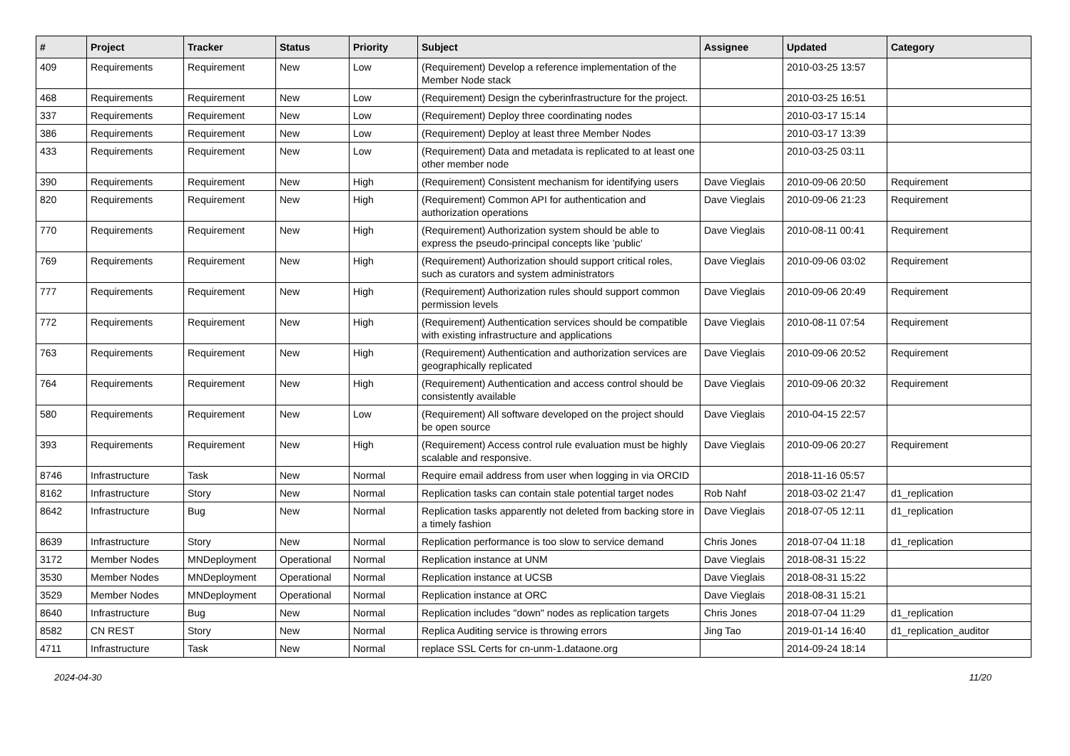| # | Project | Tracker | Status | Priority | Subject | Assignee | Updated | Category |
| --- | --- | --- | --- | --- | --- | --- | --- | --- |
| 409 | Requirements | Requirement | New | Low | (Requirement) Develop a reference implementation of the Member Node stack | | 2010-03-25 13:57 | |
| 468 | Requirements | Requirement | New | Low | (Requirement) Design the cyberinfrastructure for the project. | | 2010-03-25 16:51 | |
| 337 | Requirements | Requirement | New | Low | (Requirement) Deploy three coordinating nodes | | 2010-03-17 15:14 | |
| 386 | Requirements | Requirement | New | Low | (Requirement) Deploy at least three Member Nodes | | 2010-03-17 13:39 | |
| 433 | Requirements | Requirement | New | Low | (Requirement) Data and metadata is replicated to at least one other member node | | 2010-03-25 03:11 | |
| 390 | Requirements | Requirement | New | High | (Requirement) Consistent mechanism for identifying users | Dave Vieglais | 2010-09-06 20:50 | Requirement |
| 820 | Requirements | Requirement | New | High | (Requirement) Common API for authentication and authorization operations | Dave Vieglais | 2010-09-06 21:23 | Requirement |
| 770 | Requirements | Requirement | New | High | (Requirement) Authorization system should be able to express the pseudo-principal concepts like 'public' | Dave Vieglais | 2010-08-11 00:41 | Requirement |
| 769 | Requirements | Requirement | New | High | (Requirement) Authorization should support critical roles, such as curators and system administrators | Dave Vieglais | 2010-09-06 03:02 | Requirement |
| 777 | Requirements | Requirement | New | High | (Requirement) Authorization rules should support common permission levels | Dave Vieglais | 2010-09-06 20:49 | Requirement |
| 772 | Requirements | Requirement | New | High | (Requirement) Authentication services should be compatible with existing infrastructure and applications | Dave Vieglais | 2010-08-11 07:54 | Requirement |
| 763 | Requirements | Requirement | New | High | (Requirement) Authentication and authorization services are geographically replicated | Dave Vieglais | 2010-09-06 20:52 | Requirement |
| 764 | Requirements | Requirement | New | High | (Requirement) Authentication and access control should be consistently available | Dave Vieglais | 2010-09-06 20:32 | Requirement |
| 580 | Requirements | Requirement | New | Low | (Requirement) All software developed on the project should be open source | Dave Vieglais | 2010-04-15 22:57 | |
| 393 | Requirements | Requirement | New | High | (Requirement) Access control rule evaluation must be highly scalable and responsive. | Dave Vieglais | 2010-09-06 20:27 | Requirement |
| 8746 | Infrastructure | Task | New | Normal | Require email address from user when logging in via ORCID | | 2018-11-16 05:57 | |
| 8162 | Infrastructure | Story | New | Normal | Replication tasks can contain stale potential target nodes | Rob Nahf | 2018-03-02 21:47 | d1_replication |
| 8642 | Infrastructure | Bug | New | Normal | Replication tasks apparently not deleted from backing store in a timely fashion | Dave Vieglais | 2018-07-05 12:11 | d1_replication |
| 8639 | Infrastructure | Story | New | Normal | Replication performance is too slow to service demand | Chris Jones | 2018-07-04 11:18 | d1_replication |
| 3172 | Member Nodes | MNDeployment | Operational | Normal | Replication instance at UNM | Dave Vieglais | 2018-08-31 15:22 | |
| 3530 | Member Nodes | MNDeployment | Operational | Normal | Replication instance at UCSB | Dave Vieglais | 2018-08-31 15:22 | |
| 3529 | Member Nodes | MNDeployment | Operational | Normal | Replication instance at ORC | Dave Vieglais | 2018-08-31 15:21 | |
| 8640 | Infrastructure | Bug | New | Normal | Replication includes "down" nodes as replication targets | Chris Jones | 2018-07-04 11:29 | d1_replication |
| 8582 | CN REST | Story | New | Normal | Replica Auditing service is throwing errors | Jing Tao | 2019-01-14 16:40 | d1_replication_auditor |
| 4711 | Infrastructure | Task | New | Normal | replace SSL Certs for cn-unm-1.dataone.org | | 2014-09-24 18:14 | |
2024-04-30 11/20